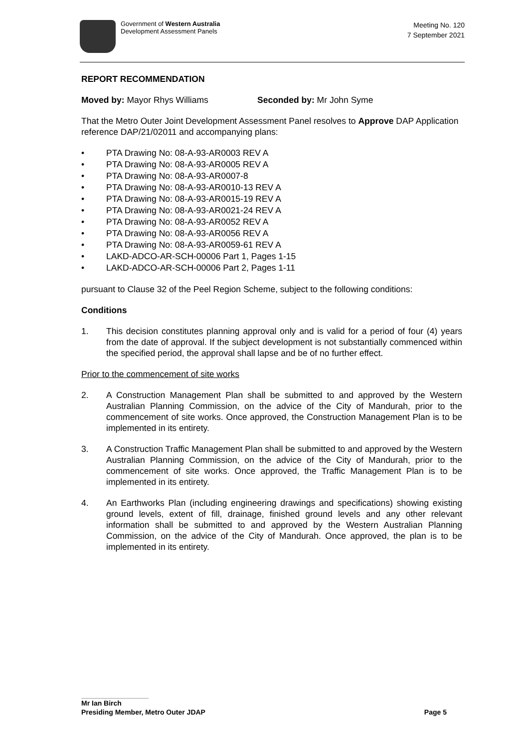Government of Western Australia
Development Assessment Panels
Meeting No. 120
7 September 2021
REPORT RECOMMENDATION
Moved by: Mayor Rhys Williams Seconded by: Mr John Syme
That the Metro Outer Joint Development Assessment Panel resolves to Approve DAP Application reference DAP/21/02011 and accompanying plans:
• PTA Drawing No: 08-A-93-AR0003 REV A
• PTA Drawing No: 08-A-93-AR0005 REV A
• PTA Drawing No: 08-A-93-AR0007-8
• PTA Drawing No: 08-A-93-AR0010-13 REV A
• PTA Drawing No: 08-A-93-AR0015-19 REV A
• PTA Drawing No: 08-A-93-AR0021-24 REV A
• PTA Drawing No: 08-A-93-AR0052 REV A
• PTA Drawing No: 08-A-93-AR0056 REV A
• PTA Drawing No: 08-A-93-AR0059-61 REV A
• LAKD-ADCO-AR-SCH-00006 Part 1, Pages 1-15
• LAKD-ADCO-AR-SCH-00006 Part 2, Pages 1-11
pursuant to Clause 32 of the Peel Region Scheme, subject to the following conditions:
Conditions
1. This decision constitutes planning approval only and is valid for a period of four (4) years from the date of approval. If the subject development is not substantially commenced within the specified period, the approval shall lapse and be of no further effect.
Prior to the commencement of site works
2. A Construction Management Plan shall be submitted to and approved by the Western Australian Planning Commission, on the advice of the City of Mandurah, prior to the commencement of site works. Once approved, the Construction Management Plan is to be implemented in its entirety.
3. A Construction Traffic Management Plan shall be submitted to and approved by the Western Australian Planning Commission, on the advice of the City of Mandurah, prior to the commencement of site works. Once approved, the Traffic Management Plan is to be implemented in its entirety.
4. An Earthworks Plan (including engineering drawings and specifications) showing existing ground levels, extent of fill, drainage, finished ground levels and any other relevant information shall be submitted to and approved by the Western Australian Planning Commission, on the advice of the City of Mandurah. Once approved, the plan is to be implemented in its entirety.
Mr Ian Birch
Presiding Member, Metro Outer JDAP Page 5